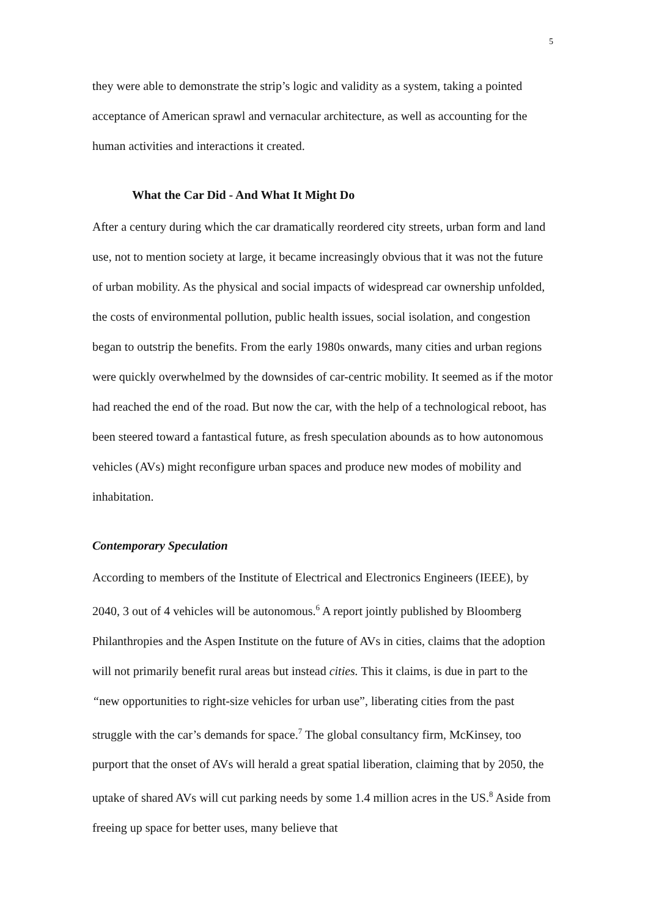5
they were able to demonstrate the strip’s logic and validity as a system, taking a pointed acceptance of American sprawl and vernacular architecture, as well as accounting for the human activities and interactions it created.
What the Car Did - And What It Might Do
After a century during which the car dramatically reordered city streets, urban form and land use, not to mention society at large, it became increasingly obvious that it was not the future of urban mobility. As the physical and social impacts of widespread car ownership unfolded, the costs of environmental pollution, public health issues, social isolation, and congestion began to outstrip the benefits. From the early 1980s onwards, many cities and urban regions were quickly overwhelmed by the downsides of car-centric mobility. It seemed as if the motor had reached the end of the road. But now the car, with the help of a technological reboot, has been steered toward a fantastical future, as fresh speculation abounds as to how autonomous vehicles (AVs) might reconfigure urban spaces and produce new modes of mobility and inhabitation.
Contemporary Speculation
According to members of the Institute of Electrical and Electronics Engineers (IEEE), by 2040, 3 out of 4 vehicles will be autonomous.<sup>6</sup> A report jointly published by Bloomberg Philanthropies and the Aspen Institute on the future of AVs in cities, claims that the adoption will not primarily benefit rural areas but instead cities. This it claims, is due in part to the “new opportunities to right-size vehicles for urban use”, liberating cities from the past struggle with the car’s demands for space.<sup>7</sup> The global consultancy firm, McKinsey, too purport that the onset of AVs will herald a great spatial liberation, claiming that by 2050, the uptake of shared AVs will cut parking needs by some 1.4 million acres in the US.<sup>8</sup> Aside from freeing up space for better uses, many believe that